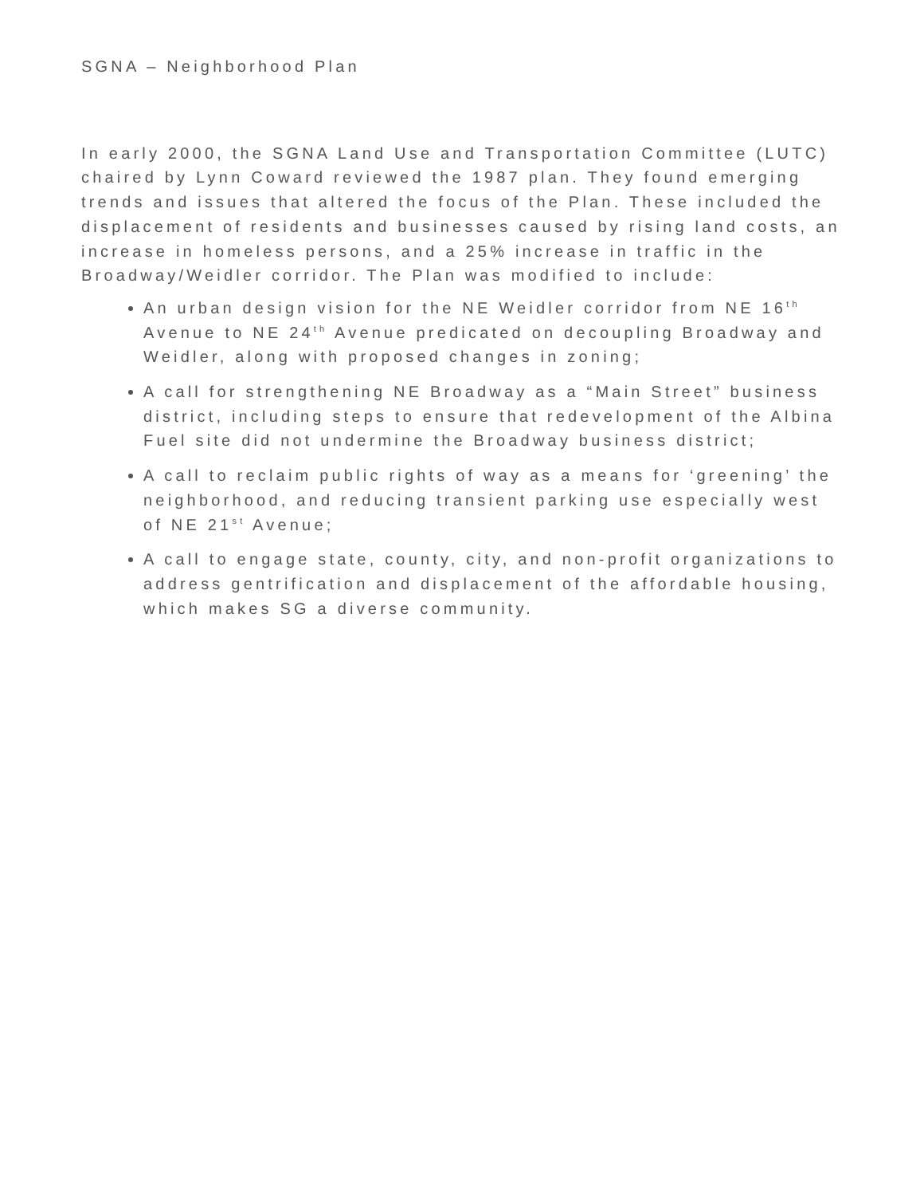SGNA – Neighborhood Plan
In early 2000, the SGNA Land Use and Transportation Committee (LUTC) chaired by Lynn Coward reviewed the 1987 plan. They found emerging trends and issues that altered the focus of the Plan. These included the displacement of residents and businesses caused by rising land costs, an increase in homeless persons, and a 25% increase in traffic in the Broadway/Weidler corridor. The Plan was modified to include:
An urban design vision for the NE Weidler corridor from NE 16<sup>th</sup> Avenue to NE 24<sup>th</sup> Avenue predicated on decoupling Broadway and Weidler, along with proposed changes in zoning;
A call for strengthening NE Broadway as a “Main Street” business district, including steps to ensure that redevelopment of the Albina Fuel site did not undermine the Broadway business district;
A call to reclaim public rights of way as a means for ‘greening’ the neighborhood, and reducing transient parking use especially west of NE 21<sup>st</sup> Avenue;
A call to engage state, county, city, and non-profit organizations to address gentrification and displacement of the affordable housing, which makes SG a diverse community.